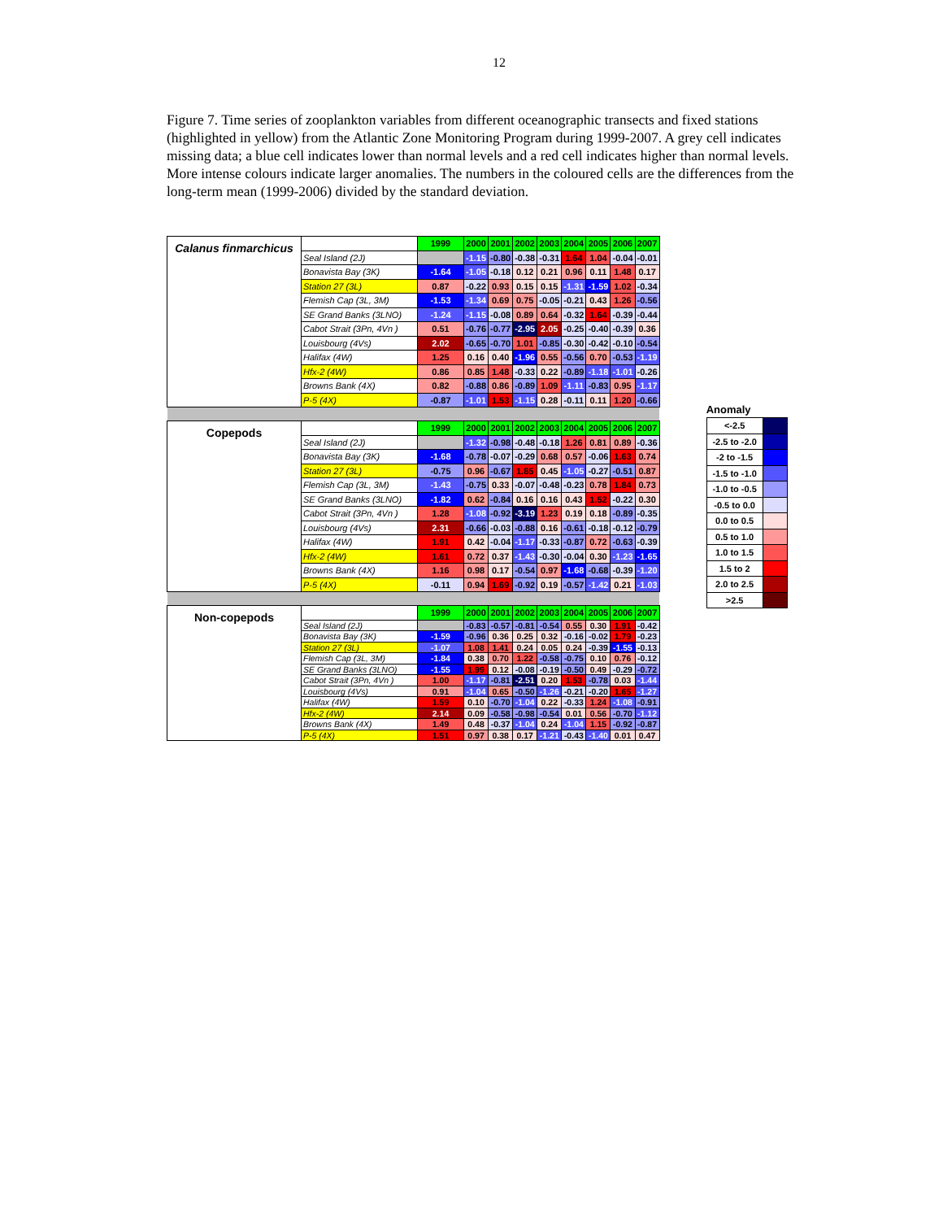12
Figure 7. Time series of zooplankton variables from different oceanographic transects and fixed stations (highlighted in yellow) from the Atlantic Zone Monitoring Program during 1999-2007. A grey cell indicates missing data; a blue cell indicates lower than normal levels and a red cell indicates higher than normal levels. More intense colours indicate larger anomalies. The numbers in the coloured cells are the differences from the long-term mean (1999-2006) divided by the standard deviation.
| Calanus finmarchicus | | 1999 | 2000 | 2001 | 2002 | 2003 | 2004 | 2005 | 2006 | 2007 |
| | Seal Island (2J) | | -1.15 | -0.80 | -0.38 | -0.31 | 1.64 | 1.04 | -0.04 | -0.01 |
| | Bonavista Bay (3K) | -1.64 | -1.05 | -0.18 | 0.12 | 0.21 | 0.96 | 0.11 | 1.48 | 0.17 |
| | Station 27 (3L) | 0.87 | -0.22 | 0.93 | 0.15 | 0.15 | -1.31 | -1.59 | 1.02 | -0.34 |
| | Flemish Cap (3L, 3M) | -1.53 | -1.34 | 0.69 | 0.75 | -0.05 | -0.21 | 0.43 | 1.26 | -0.56 |
| | SE Grand Banks (3LNO) | -1.24 | -1.15 | -0.08 | 0.89 | 0.64 | -0.32 | 1.64 | -0.39 | -0.44 |
| | Cabot Strait (3Pn, 4Vn ) | 0.51 | -0.76 | -0.77 | -2.95 | 2.05 | -0.25 | -0.40 | -0.39 | 0.36 |
| | Louisbourg (4Vs) | 2.02 | -0.65 | -0.70 | 1.01 | -0.85 | -0.30 | -0.42 | -0.10 | -0.54 |
| | Halifax (4W) | 1.25 | 0.16 | 0.40 | -1.96 | 0.55 | -0.56 | 0.70 | -0.53 | -1.19 |
| | Hfx-2 (4W) | 0.86 | 0.85 | 1.48 | -0.33 | 0.22 | -0.89 | -1.18 | -1.01 | -0.26 |
| | Browns Bank (4X) | 0.82 | -0.88 | 0.86 | -0.89 | 1.09 | -1.11 | -0.83 | 0.95 | -1.17 |
| | P-5 (4X) | -0.87 | -1.01 | 1.53 | -1.15 | 0.28 | -0.11 | 0.11 | 1.20 | -0.66 |
| Copepods | | 1999 | 2000 | 2001 | 2002 | 2003 | 2004 | 2005 | 2006 | 2007 |
| | Seal Island (2J) | | -1.32 | -0.98 | -0.48 | -0.18 | 1.26 | 0.81 | 0.89 | -0.36 |
| | Bonavista Bay (3K) | -1.68 | -0.78 | -0.07 | -0.29 | 0.68 | 0.57 | -0.06 | 1.63 | 0.74 |
| | Station 27 (3L) | -0.75 | 0.96 | -0.67 | 1.85 | 0.45 | -1.05 | -0.27 | -0.51 | 0.87 |
| | Flemish Cap (3L, 3M) | -1.43 | -0.75 | 0.33 | -0.07 | -0.48 | -0.23 | 0.78 | 1.84 | 0.73 |
| | SE Grand Banks (3LNO) | -1.82 | 0.62 | -0.84 | 0.16 | 0.16 | 0.43 | 1.52 | -0.22 | 0.30 |
| | Cabot Strait (3Pn, 4Vn ) | 1.28 | -1.08 | -0.92 | -3.19 | 1.23 | 0.19 | 0.18 | -0.89 | -0.35 |
| | Louisbourg (4Vs) | 2.31 | -0.66 | -0.03 | -0.88 | 0.16 | -0.61 | -0.18 | -0.12 | -0.79 |
| | Halifax (4W) | 1.91 | 0.42 | -0.04 | -1.17 | -0.33 | -0.87 | 0.72 | -0.63 | -0.39 |
| | Hfx-2 (4W) | 1.61 | 0.72 | 0.37 | -1.43 | -0.30 | -0.04 | 0.30 | -1.23 | -1.65 |
| | Browns Bank (4X) | 1.16 | 0.98 | 0.17 | -0.54 | 0.97 | -1.68 | -0.68 | -0.39 | -1.20 |
| | P-5 (4X) | -0.11 | 0.94 | 1.69 | -0.92 | 0.19 | -0.57 | -1.42 | 0.21 | -1.03 |
| Non-copepods | | 1999 | 2000 | 2001 | 2002 | 2003 | 2004 | 2005 | 2006 | 2007 |
| | Seal Island (2J) | | -0.83 | -0.57 | -0.81 | -0.54 | 0.55 | 0.30 | 1.91 | -0.42 |
| | Bonavista Bay (3K) | -1.59 | -0.96 | 0.36 | 0.25 | 0.32 | -0.16 | -0.02 | 1.79 | -0.23 |
| | Station 27 (3L) | -1.07 | 1.08 | 1.41 | 0.24 | 0.05 | 0.24 | -0.39 | -1.55 | -0.13 |
| | Flemish Cap (3L, 3M) | -1.84 | 0.38 | 0.70 | 1.22 | -0.58 | -0.75 | 0.10 | 0.76 | -0.12 |
| | SE Grand Banks (3LNO) | -1.55 | 1.99 | 0.12 | -0.08 | -0.19 | -0.50 | 0.49 | -0.29 | -0.72 |
| | Cabot Strait (3Pn, 4Vn ) | 1.00 | -1.17 | -0.81 | -2.51 | 0.20 | 1.53 | -0.78 | 0.03 | -1.44 |
| | Louisbourg (4Vs) | 0.91 | -1.04 | 0.65 | -0.50 | -1.26 | -0.21 | -0.20 | 1.65 | -1.27 |
| | Halifax (4W) | 1.59 | 0.10 | -0.70 | -1.04 | 0.22 | -0.33 | 1.24 | -1.08 | -0.91 |
| | Hfx-2 (4W) | 2.14 | 0.09 | -0.58 | -0.98 | -0.54 | 0.01 | 0.56 | -0.70 | -1.12 |
| | Browns Bank (4X) | 1.49 | 0.48 | -0.37 | -1.04 | 0.24 | -1.04 | 1.15 | -0.92 | -0.87 |
| | P-5 (4X) | 1.51 | 0.97 | 0.38 | 0.17 | -1.21 | -0.43 | -1.40 | 0.01 | 0.47 |
Anomaly
| <-2.5 | |
| -2.5 to -2.0 | |
| -2 to -1.5 | |
| -1.5 to -1.0 | |
| -1.0 to -0.5 | |
| -0.5 to 0.0 | |
| 0.0 to 0.5 | |
| 0.5 to 1.0 | |
| 1.0 to 1.5 | |
| 1.5 to 2 | |
| 2.0 to 2.5 | |
| >2.5 | |